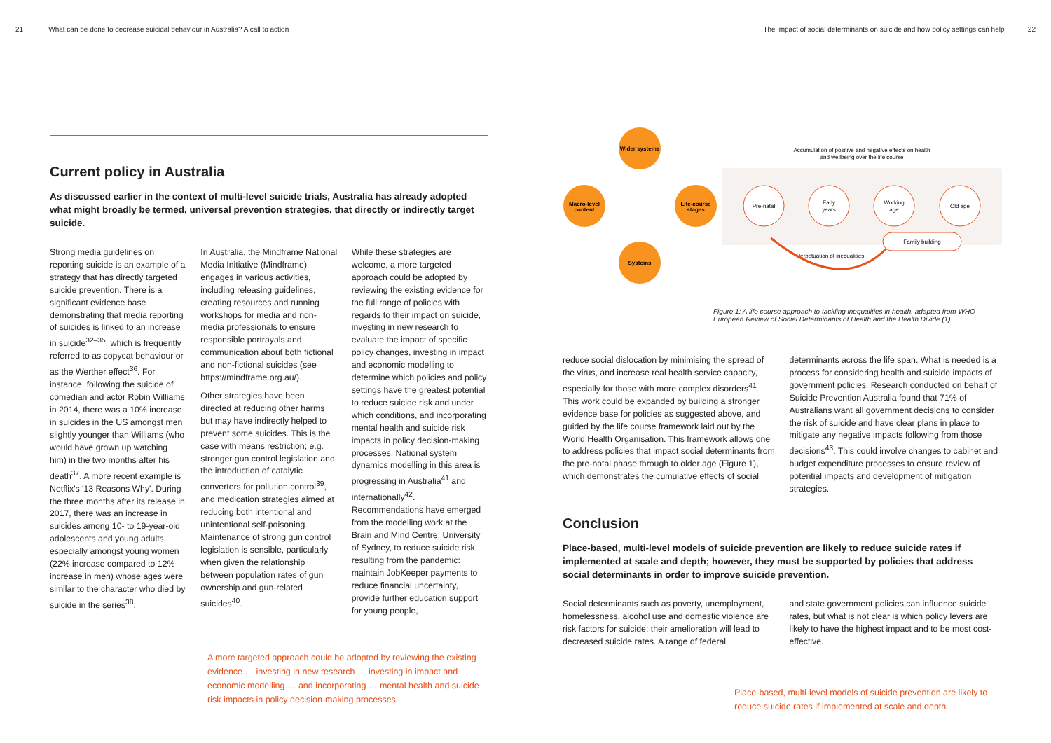21 What can be done to decrease suicidal behaviour in Australia? A call to action
The impact of social determinants on suicide and how policy settings can help 22
Current policy in Australia
As discussed earlier in the context of multi-level suicide trials, Australia has already adopted what might broadly be termed, universal prevention strategies, that directly or indirectly target suicide.
Strong media guidelines on reporting suicide is an example of a strategy that has directly targeted suicide prevention. There is a significant evidence base demonstrating that media reporting of suicides is linked to an increase in suicide<sup>32–35</sup>, which is frequently referred to as copycat behaviour or as the Werther effect<sup>36</sup>. For instance, following the suicide of comedian and actor Robin Williams in 2014, there was a 10% increase in suicides in the US amongst men slightly younger than Williams (who would have grown up watching him) in the two months after his death<sup>37</sup>. A more recent example is Netflix's '13 Reasons Why'. During the three months after its release in 2017, there was an increase in suicides among 10- to 19-year-old adolescents and young adults, especially amongst young women (22% increase compared to 12% increase in men) whose ages were similar to the character who died by suicide in the series<sup>38</sup>.
In Australia, the Mindframe National Media Initiative (Mindframe) engages in various activities, including releasing guidelines, creating resources and running workshops for media and non-media professionals to ensure responsible portrayals and communication about both fictional and non-fictional suicides (see https://mindframe.org.au/).
Other strategies have been directed at reducing other harms but may have indirectly helped to prevent some suicides. This is the case with means restriction; e.g. stronger gun control legislation and the introduction of catalytic converters for pollution control<sup>39</sup>, and medication strategies aimed at reducing both intentional and unintentional self-poisoning. Maintenance of strong gun control legislation is sensible, particularly when given the relationship between population rates of gun ownership and gun-related suicides<sup>40</sup>.
While these strategies are welcome, a more targeted approach could be adopted by reviewing the existing evidence for the full range of policies with regards to their impact on suicide, investing in new research to evaluate the impact of specific policy changes, investing in impact and economic modelling to determine which policies and policy settings have the greatest potential to reduce suicide risk and under which conditions, and incorporating mental health and suicide risk impacts in policy decision-making processes. National system dynamics modelling in this area is progressing in Australia<sup>41</sup> and internationally<sup>42</sup>. Recommendations have emerged from the modelling work at the Brain and Mind Centre, University of Sydney, to reduce suicide risk resulting from the pandemic: maintain JobKeeper payments to reduce financial uncertainty, provide further education support for young people,
A more targeted approach could be adopted by reviewing the existing evidence … investing in new research … investing in impact and economic modelling … and incorporating … mental health and suicide risk impacts in policy decision-making processes.
Wider systems
Macro-level
content
Life-course
stages
Systems
Pre-natal
Early
years
Working
age
Old age
Family building
Accumulation of positive and negative effects on health
and wellbeing over the life course
Perpetuation of inequalities
Figure 1: A life course approach to tackling inequalities in health, adapted from WHO European Review of Social Determinants of Health and the Health Divide (1)
reduce social dislocation by minimising the spread of the virus, and increase real health service capacity, especially for those with more complex disorders<sup>41</sup>. This work could be expanded by building a stronger evidence base for policies as suggested above, and guided by the life course framework laid out by the World Health Organisation. This framework allows one to address policies that impact social determinants from the pre-natal phase through to older age (Figure 1), which demonstrates the cumulative effects of social
determinants across the life span. What is needed is a process for considering health and suicide impacts of government policies. Research conducted on behalf of Suicide Prevention Australia found that 71% of Australians want all government decisions to consider the risk of suicide and have clear plans in place to mitigate any negative impacts following from those decisions<sup>43</sup>. This could involve changes to cabinet and budget expenditure processes to ensure review of potential impacts and development of mitigation strategies.
Conclusion
Place-based, multi-level models of suicide prevention are likely to reduce suicide rates if implemented at scale and depth; however, they must be supported by policies that address social determinants in order to improve suicide prevention.
Social determinants such as poverty, unemployment, homelessness, alcohol use and domestic violence are risk factors for suicide; their amelioration will lead to decreased suicide rates. A range of federal
and state government policies can influence suicide rates, but what is not clear is which policy levers are likely to have the highest impact and to be most cost-effective.
Place-based, multi-level models of suicide prevention are likely to reduce suicide rates if implemented at scale and depth.